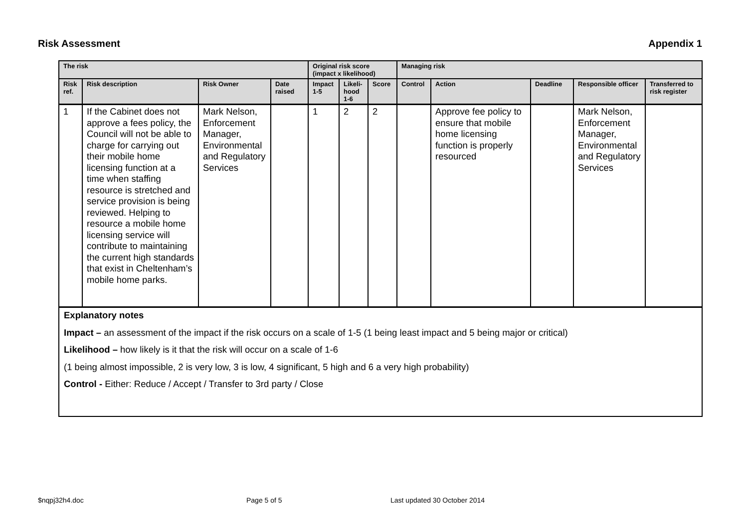Risk Assessment Appendix 1
| The risk | | | | Original risk score (impact x likelihood) | | | Managing risk | | | | |
| --- | --- | --- | --- | --- | --- | --- | --- | --- | --- | --- | --- |
| Risk ref. | Risk description | Risk Owner | Date raised | Impact 1-5 | Likeli-hood 1-6 | Score | Control | Action | Deadline | Responsible officer | Transferred to risk register |
| 1 | If the Cabinet does not approve a fees policy, the Council will not be able to charge for carrying out their mobile home licensing function at a time when staffing resource is stretched and service provision is being reviewed. Helping to resource a mobile home licensing service will contribute to maintaining the current high standards that exist in Cheltenham’s mobile home parks. | Mark Nelson, Enforcement Manager, Environmental and Regulatory Services | | 1 | 2 | 2 | | Approve fee policy to ensure that mobile home licensing function is properly resourced | | Mark Nelson, Enforcement Manager, Environmental and Regulatory Services | |
| Explanatory notes Impact – an assessment of the impact if the risk occurs on a scale of 1-5 (1 being least impact and 5 being major or critical) Likelihood – how likely is it that the risk will occur on a scale of 1-6 (1 being almost impossible, 2 is very low, 3 is low, 4 significant, 5 high and 6 a very high probability) Control - Either: Reduce / Accept / Transfer to 3rd party / Close | | | | | | | | | | | |
$nqpj32h4.doc Page 5 of 5 Last updated 30 October 2014